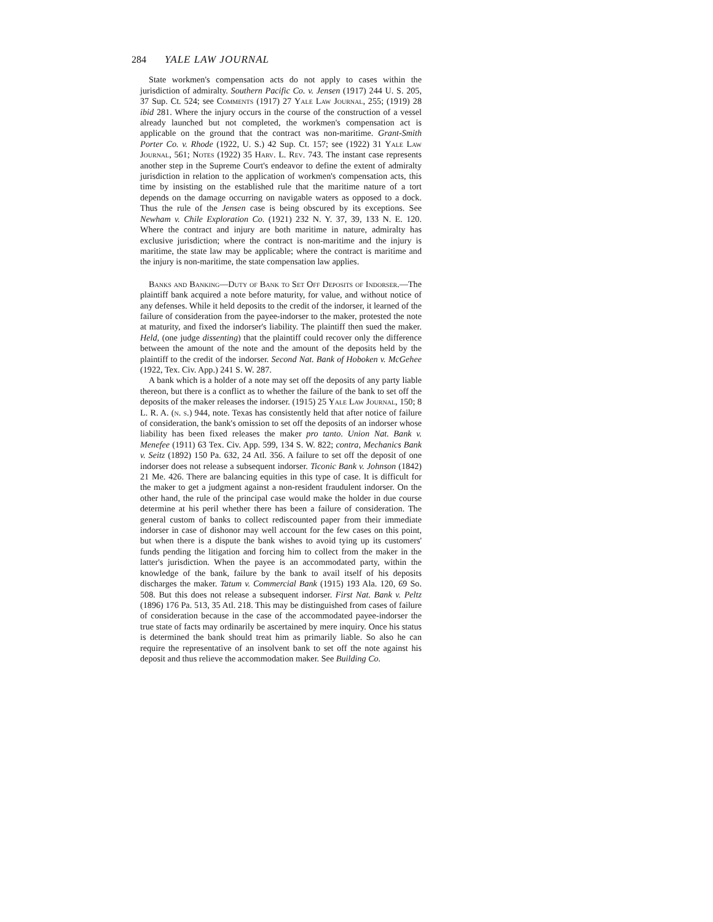284 YALE LAW JOURNAL
State workmen's compensation acts do not apply to cases within the jurisdiction of admiralty. Southern Pacific Co. v. Jensen (1917) 244 U. S. 205, 37 Sup. Ct. 524; see Comments (1917) 27 Yale Law Journal, 255; (1919) 28 ibid 281. Where the injury occurs in the course of the construction of a vessel already launched but not completed, the workmen's compensation act is applicable on the ground that the contract was non-maritime. Grant-Smith Porter Co. v. Rhode (1922, U. S.) 42 Sup. Ct. 157; see (1922) 31 Yale Law Journal, 561; Notes (1922) 35 Harv. L. Rev. 743. The instant case represents another step in the Supreme Court's endeavor to define the extent of admiralty jurisdiction in relation to the application of workmen's compensation acts, this time by insisting on the established rule that the maritime nature of a tort depends on the damage occurring on navigable waters as opposed to a dock. Thus the rule of the Jensen case is being obscured by its exceptions. See Newham v. Chile Exploration Co. (1921) 232 N. Y. 37, 39, 133 N. E. 120. Where the contract and injury are both maritime in nature, admiralty has exclusive jurisdiction; where the contract is non-maritime and the injury is maritime, the state law may be applicable; where the contract is maritime and the injury is non-maritime, the state compensation law applies.
Banks and Banking—Duty of Bank to Set Off Deposits of Indorser.—The plaintiff bank acquired a note before maturity, for value, and without notice of any defenses. While it held deposits to the credit of the indorser, it learned of the failure of consideration from the payee-indorser to the maker, protested the note at maturity, and fixed the indorser's liability. The plaintiff then sued the maker. Held, (one judge dissenting) that the plaintiff could recover only the difference between the amount of the note and the amount of the deposits held by the plaintiff to the credit of the indorser. Second Nat. Bank of Hoboken v. McGehee (1922, Tex. Civ. App.) 241 S. W. 287.
A bank which is a holder of a note may set off the deposits of any party liable thereon, but there is a conflict as to whether the failure of the bank to set off the deposits of the maker releases the indorser. (1915) 25 Yale Law Journal, 150; 8 L. R. A. (n. s.) 944, note. Texas has consistently held that after notice of failure of consideration, the bank's omission to set off the deposits of an indorser whose liability has been fixed releases the maker pro tanto. Union Nat. Bank v. Menefee (1911) 63 Tex. Civ. App. 599, 134 S. W. 822; contra, Mechanics Bank v. Seitz (1892) 150 Pa. 632, 24 Atl. 356. A failure to set off the deposit of one indorser does not release a subsequent indorser. Ticonic Bank v. Johnson (1842) 21 Me. 426. There are balancing equities in this type of case. It is difficult for the maker to get a judgment against a non-resident fraudulent indorser. On the other hand, the rule of the principal case would make the holder in due course determine at his peril whether there has been a failure of consideration. The general custom of banks to collect rediscounted paper from their immediate indorser in case of dishonor may well account for the few cases on this point, but when there is a dispute the bank wishes to avoid tying up its customers' funds pending the litigation and forcing him to collect from the maker in the latter's jurisdiction. When the payee is an accommodated party, within the knowledge of the bank, failure by the bank to avail itself of his deposits discharges the maker. Tatum v. Commercial Bank (1915) 193 Ala. 120, 69 So. 508. But this does not release a subsequent indorser. First Nat. Bank v. Peltz (1896) 176 Pa. 513, 35 Atl. 218. This may be distinguished from cases of failure of consideration because in the case of the accommodated payee-indorser the true state of facts may ordinarily be ascertained by mere inquiry. Once his status is determined the bank should treat him as primarily liable. So also he can require the representative of an insolvent bank to set off the note against his deposit and thus relieve the accommodation maker. See Building Co.